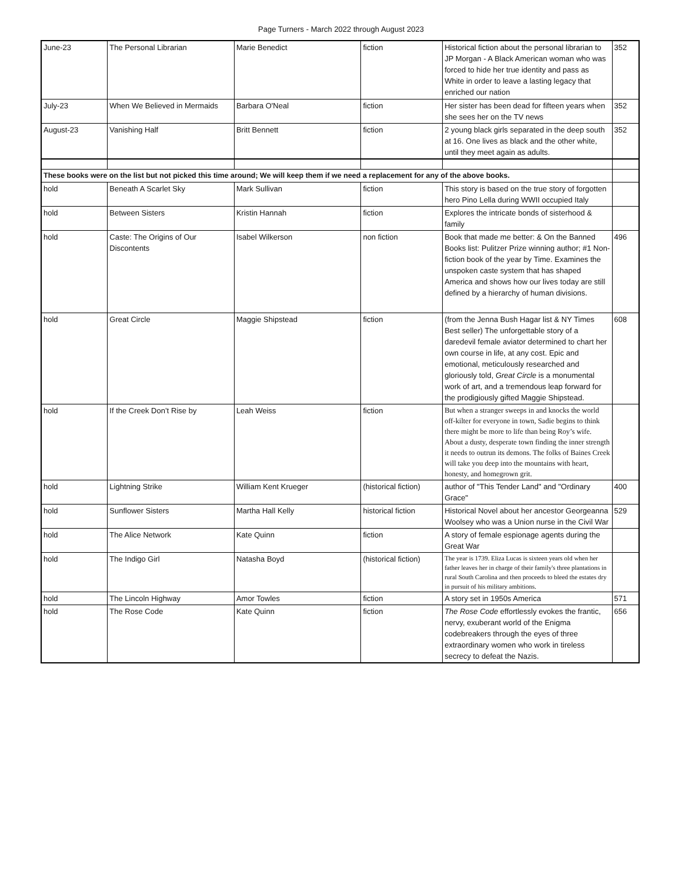Page Turners - March 2022 through August 2023
| June-23 | The Personal Librarian | Marie Benedict | fiction | Historical fiction about the personal librarian to JP Morgan - A Black American woman who was forced to hide her true identity and pass as White in order to leave a lasting legacy that enriched our nation | 352 |
| July-23 | When We Believed in Mermaids | Barbara O'Neal | fiction | Her sister has been dead for fifteen years when she sees her on the TV news | 352 |
| August-23 | Vanishing Half | Britt Bennett | fiction | 2 young black girls separated in the deep south at 16. One lives as black and the other white, until they meet again as adults. | 352 |
| These books were on the list but not picked this time around; We will keep them if we need a replacement for any of the above books. | | | | | |
| hold | Beneath A Scarlet Sky | Mark Sullivan | fiction | This story is based on the true story of forgotten hero Pino Lella during WWII occupied Italy | |
| hold | Between Sisters | Kristin Hannah | fiction | Explores the intricate bonds of sisterhood & family | |
| hold | Caste: The Origins of Our Discontents | Isabel Wilkerson | non fiction | Book that made me better: & On the Banned Books list: Pulitzer Prize winning author; #1 Non-fiction book of the year by Time. Examines the unspoken caste system that has shaped America and shows how our lives today are still defined by a hierarchy of human divisions. | 496 |
| hold | Great Circle | Maggie Shipstead | fiction | (from the Jenna Bush Hagar list & NY Times Best seller) The unforgettable story of a daredevil female aviator determined to chart her own course in life, at any cost. Epic and emotional, meticulously researched and gloriously told, Great Circle is a monumental work of art, and a tremendous leap forward for the prodigiously gifted Maggie Shipstead. | 608 |
| hold | If the Creek Don’t Rise by | Leah Weiss | fiction | But when a stranger sweeps in and knocks the world off-kilter for everyone in town, Sadie begins to think there might be more to life than being Roy’s wife. About a dusty, desperate town finding the inner strength it needs to outrun its demons. The folks of Baines Creek will take you deep into the mountains with heart, honesty, and homegrown grit. | |
| hold | Lightning Strike | William Kent Krueger | (historical fiction) | author of "This Tender Land" and "Ordinary Grace" | 400 |
| hold | Sunflower Sisters | Martha Hall Kelly | historical fiction | Historical Novel about her ancestor Georgeanna Woolsey who was a Union nurse in the Civil War | 529 |
| hold | The Alice Network | Kate Quinn | fiction | A story of female espionage agents during the Great War | |
| hold | The Indigo Girl | Natasha Boyd | (historical fiction) | The year is 1739. Eliza Lucas is sixteen years old when her father leaves her in charge of their family's three plantations in rural South Carolina and then proceeds to bleed the estates dry in pursuit of his military ambitions. | |
| hold | The Lincoln Highway | Amor Towles | fiction | A story set in 1950s America | 571 |
| hold | The Rose Code | Kate Quinn | fiction | The Rose Code effortlessly evokes the frantic, nervy, exuberant world of the Enigma codebreakers through the eyes of three extraordinary women who work in tireless secrecy to defeat the Nazis. | 656 |